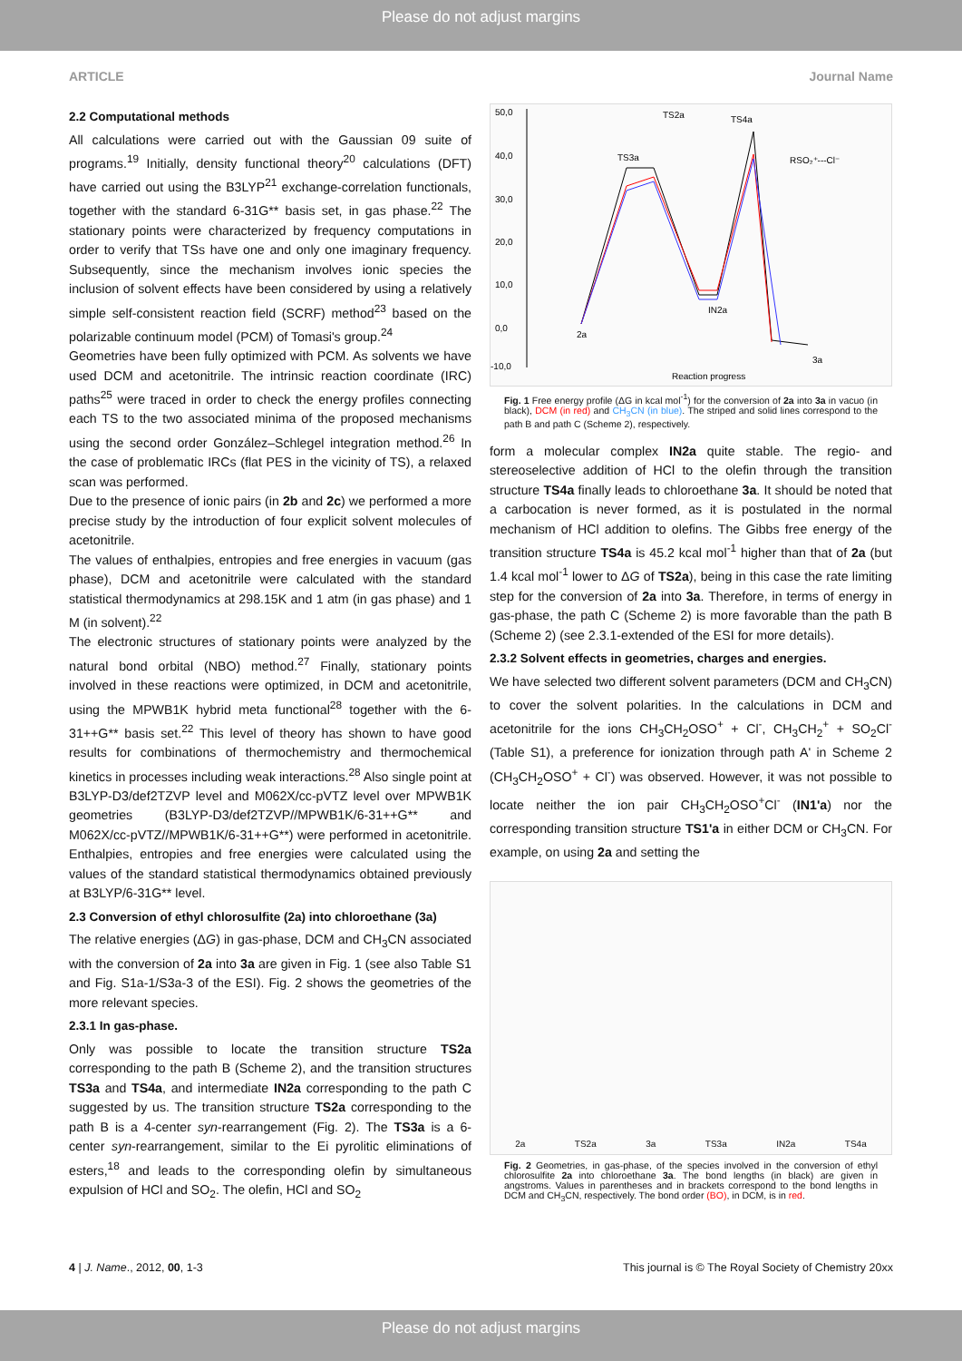Please do not adjust margins
ARTICLE Journal Name
2.2 Computational methods
All calculations were carried out with the Gaussian 09 suite of programs.<sup>19</sup> Initially, density functional theory<sup>20</sup> calculations (DFT) have carried out using the B3LYP<sup>21</sup> exchange-correlation functionals, together with the standard 6-31G** basis set, in gas phase.<sup>22</sup> The stationary points were characterized by frequency computations in order to verify that TSs have one and only one imaginary frequency. Subsequently, since the mechanism involves ionic species the inclusion of solvent effects have been considered by using a relatively simple self-consistent reaction field (SCRF) method<sup>23</sup> based on the polarizable continuum model (PCM) of Tomasi's group.<sup>24</sup>
Geometries have been fully optimized with PCM. As solvents we have used DCM and acetonitrile. The intrinsic reaction coordinate (IRC) paths<sup>25</sup> were traced in order to check the energy profiles connecting each TS to the two associated minima of the proposed mechanisms using the second order González–Schlegel integration method.<sup>26</sup> In the case of problematic IRCs (flat PES in the vicinity of TS), a relaxed scan was performed.
Due to the presence of ionic pairs (in 2b and 2c) we performed a more precise study by the introduction of four explicit solvent molecules of acetonitrile.
The values of enthalpies, entropies and free energies in vacuum (gas phase), DCM and acetonitrile were calculated with the standard statistical thermodynamics at 298.15K and 1 atm (in gas phase) and 1 M (in solvent).<sup>22</sup>
The electronic structures of stationary points were analyzed by the natural bond orbital (NBO) method.<sup>27</sup> Finally, stationary points involved in these reactions were optimized, in DCM and acetonitrile, using the MPWB1K hybrid meta functional<sup>28</sup> together with the 6-31++G** basis set.<sup>22</sup> This level of theory has shown to have good results for combinations of thermochemistry and thermochemical kinetics in processes including weak interactions.<sup>28</sup> Also single point at B3LYP-D3/def2TZVP level and M062X/cc-pVTZ level over MPWB1K geometries (B3LYP-D3/def2TZVP//MPWB1K/6-31++G** and M062X/cc-pVTZ//MPWB1K/6-31++G**) were performed in acetonitrile. Enthalpies, entropies and free energies were calculated using the values of the standard statistical thermodynamics obtained previously at B3LYP/6-31G** level.
2.3 Conversion of ethyl chlorosulfite (2a) into chloroethane (3a)
The relative energies (ΔG) in gas-phase, DCM and CH<sub>3</sub>CN associated with the conversion of 2a into 3a are given in Fig. 1 (see also Table S1 and Fig. S1a-1/S3a-3 of the ESI). Fig. 2 shows the geometries of the more relevant species.
2.3.1 In gas-phase.
Only was possible to locate the transition structure TS2a corresponding to the path B (Scheme 2), and the transition structures TS3a and TS4a, and intermediate IN2a corresponding to the path C suggested by us. The transition structure TS2a corresponding to the path B is a 4-center syn-rearrangement (Fig. 2). The TS3a is a 6-center syn-rearrangement, similar to the Ei pyrolitic eliminations of esters,<sup>18</sup> and leads to the corresponding olefin by simultaneous expulsion of HCl and SO<sub>2</sub>. The olefin, HCl and SO<sub>2</sub>
50,0
40,0
30,0
20,0
10,0
0,0
-10,0
Reaction progress
2a
TS2a
TS4a
TS3a
IN2a
RSO₂⁺---Cl⁻
3a
Fig. 1 Free energy profile (ΔG in kcal mol<sup>-1</sup>) for the conversion of 2a into 3a in vacuo (in black), DCM (in red) and CH<sub>3</sub>CN (in blue). The striped and solid lines correspond to the path B and path C (Scheme 2), respectively.
form a molecular complex IN2a quite stable. The regio- and stereoselective addition of HCl to the olefin through the transition structure TS4a finally leads to chloroethane 3a. It should be noted that a carbocation is never formed, as it is postulated in the normal mechanism of HCl addition to olefins. The Gibbs free energy of the transition structure TS4a is 45.2 kcal mol<sup>-1</sup> higher than that of 2a (but 1.4 kcal mol<sup>-1</sup> lower to ΔG of TS2a), being in this case the rate limiting step for the conversion of 2a into 3a. Therefore, in terms of energy in gas-phase, the path C (Scheme 2) is more favorable than the path B (Scheme 2) (see 2.3.1-extended of the ESI for more details).
2.3.2 Solvent effects in geometries, charges and energies.
We have selected two different solvent parameters (DCM and CH<sub>3</sub>CN) to cover the solvent polarities. In the calculations in DCM and acetonitrile for the ions CH<sub>3</sub>CH<sub>2</sub>OSO<sup>+</sup> + Cl<sup>-</sup>, CH<sub>3</sub>CH<sub>2</sub><sup>+</sup> + SO<sub>2</sub>Cl<sup>-</sup> (Table S1), a preference for ionization through path A' in Scheme 2 (CH<sub>3</sub>CH<sub>2</sub>OSO<sup>+</sup> + Cl<sup>-</sup>) was observed. However, it was not possible to locate neither the ion pair CH<sub>3</sub>CH<sub>2</sub>OSO<sup>+</sup>Cl<sup>-</sup> (IN1'a) nor the corresponding transition structure TS1'a in either DCM or CH<sub>3</sub>CN. For example, on using 2a and setting the
2a TS2a 3a TS3a IN2a TS4a
Fig. 2 Geometries, in gas-phase, of the species involved in the conversion of ethyl chlorosulfite 2a into chloroethane 3a. The bond lengths (in black) are given in angstroms. Values in parentheses and in brackets correspond to the bond lengths in DCM and CH<sub>3</sub>CN, respectively. The bond order (BO), in DCM, is in red.
4 | J. Name., 2012, 00, 1-3 This journal is © The Royal Society of Chemistry 20xx
Please do not adjust margins